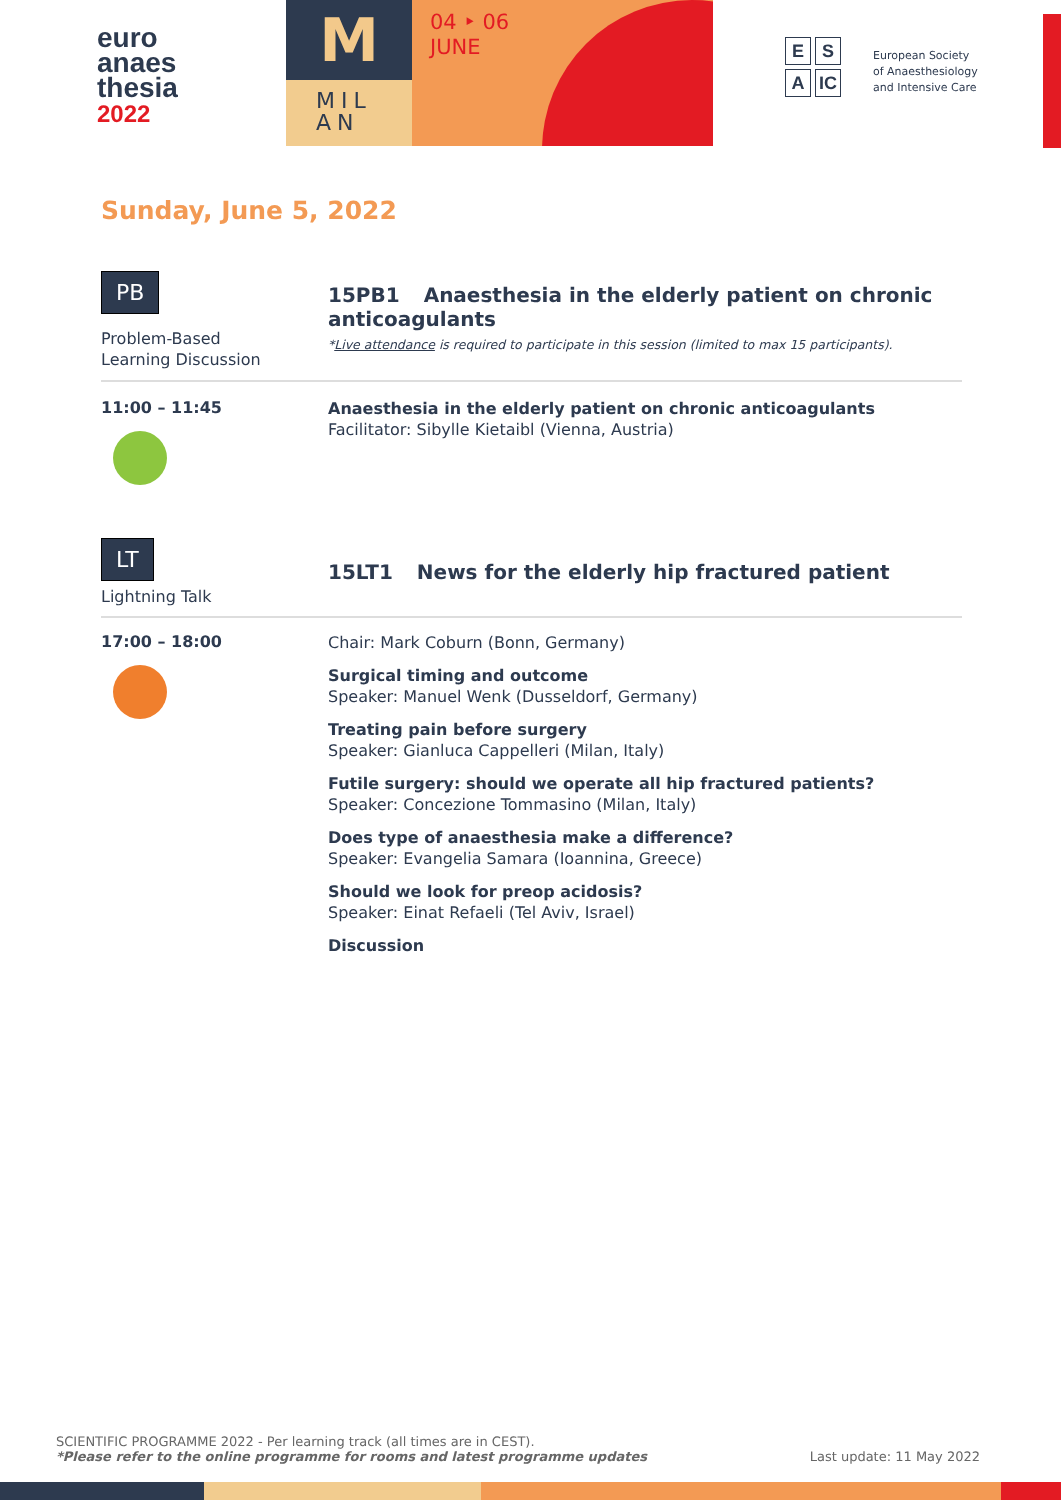euro
anaes
thesia
2022
M
MIL
AN
04 ‣ 06
JUNE
E S
A IC
European Society of Anaesthesiology and Intensive Care
Sunday, June 5, 2022
PB
Problem-Based
Learning Discussion
15PB1 Anaesthesia in the elderly patient on chronic anticoagulants
*Live attendance is required to participate in this session (limited to max 15 participants).
11:00 – 11:45
Anaesthesia in the elderly patient on chronic anticoagulants
Facilitator: Sibylle Kietaibl (Vienna, Austria)
LT
Lightning Talk
15LT1 News for the elderly hip fractured patient
17:00 – 18:00
Chair: Mark Coburn (Bonn, Germany)
Surgical timing and outcome
Speaker: Manuel Wenk (Dusseldorf, Germany)
Treating pain before surgery
Speaker: Gianluca Cappelleri (Milan, Italy)
Futile surgery: should we operate all hip fractured patients?
Speaker: Concezione Tommasino (Milan, Italy)
Does type of anaesthesia make a difference?
Speaker: Evangelia Samara (Ioannina, Greece)
Should we look for preop acidosis?
Speaker: Einat Refaeli (Tel Aviv, Israel)
Discussion
SCIENTIFIC PROGRAMME 2022 - Per learning track (all times are in CEST).
*Please refer to the online programme for rooms and latest programme updates Last update: 11 May 2022